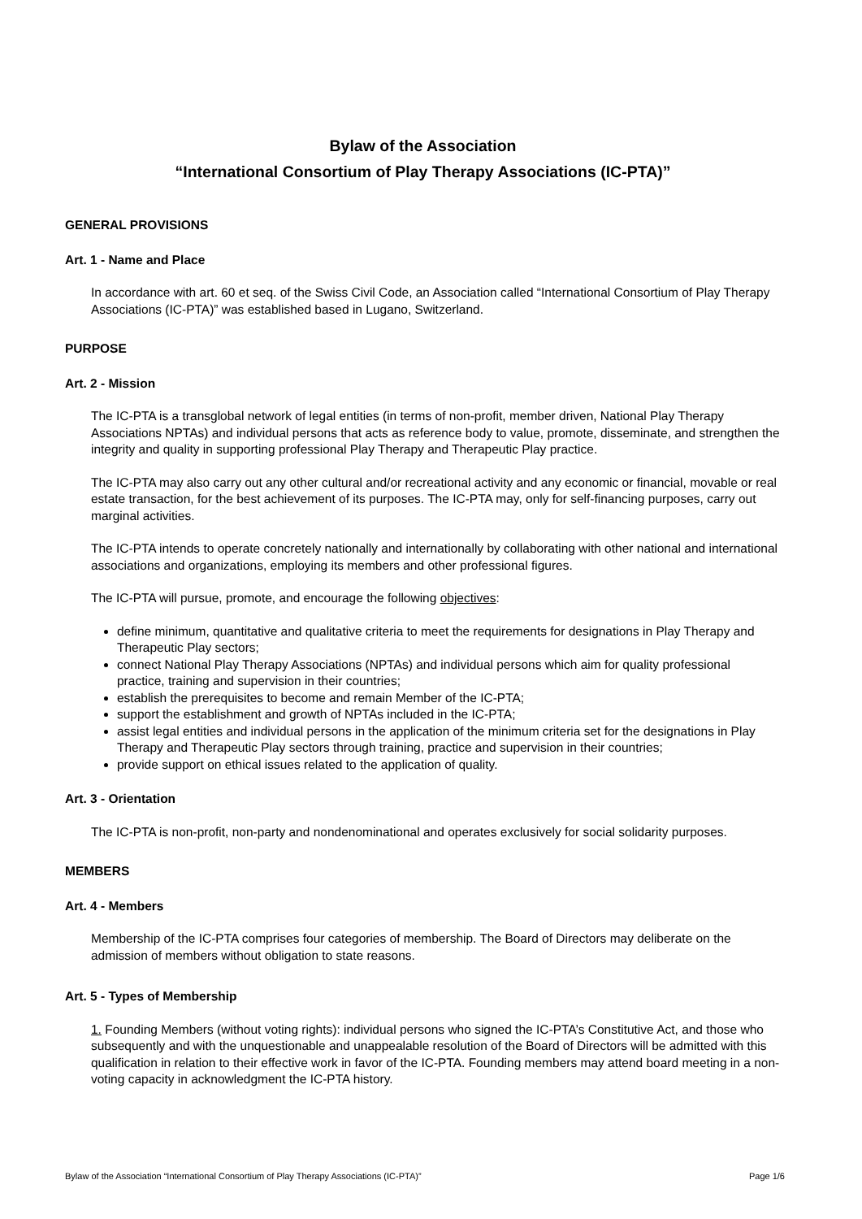Bylaw of the Association
“International Consortium of Play Therapy Associations (IC-PTA)”
GENERAL PROVISIONS
Art. 1 - Name and Place
In accordance with art. 60 et seq. of the Swiss Civil Code, an Association called “International Consortium of Play Therapy Associations (IC-PTA)” was established based in Lugano, Switzerland.
PURPOSE
Art. 2 - Mission
The IC-PTA is a transglobal network of legal entities (in terms of non-profit, member driven, National Play Therapy Associations NPTAs) and individual persons that acts as reference body to value, promote, disseminate, and strengthen the integrity and quality in supporting professional Play Therapy and Therapeutic Play practice.
The IC-PTA may also carry out any other cultural and/or recreational activity and any economic or financial, movable or real estate transaction, for the best achievement of its purposes. The IC-PTA may, only for self-financing purposes, carry out marginal activities.
The IC-PTA intends to operate concretely nationally and internationally by collaborating with other national and international associations and organizations, employing its members and other professional figures.
The IC-PTA will pursue, promote, and encourage the following objectives:
define minimum, quantitative and qualitative criteria to meet the requirements for designations in Play Therapy and Therapeutic Play sectors;
connect National Play Therapy Associations (NPTAs) and individual persons which aim for quality professional practice, training and supervision in their countries;
establish the prerequisites to become and remain Member of the IC-PTA;
support the establishment and growth of NPTAs included in the IC-PTA;
assist legal entities and individual persons in the application of the minimum criteria set for the designations in Play Therapy and Therapeutic Play sectors through training, practice and supervision in their countries;
provide support on ethical issues related to the application of quality.
Art. 3 - Orientation
The IC-PTA is non-profit, non-party and nondenominational and operates exclusively for social solidarity purposes.
MEMBERS
Art. 4 - Members
Membership of the IC-PTA comprises four categories of membership. The Board of Directors may deliberate on the admission of members without obligation to state reasons.
Art. 5 - Types of Membership
1. Founding Members (without voting rights): individual persons who signed the IC-PTA’s Constitutive Act, and those who subsequently and with the unquestionable and unappealable resolution of the Board of Directors will be admitted with this qualification in relation to their effective work in favor of the IC-PTA. Founding members may attend board meeting in a non-voting capacity in acknowledgment the IC-PTA history.
Bylaw of the Association “International Consortium of Play Therapy Associations (IC-PTA)” Page 1/6